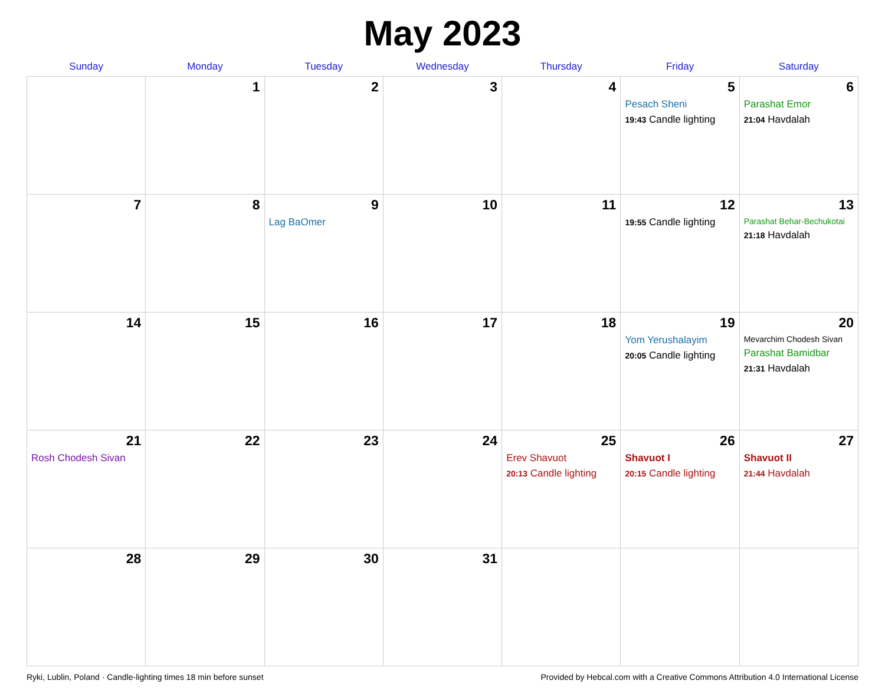May 2023
| Sunday | Monday | Tuesday | Wednesday | Thursday | Friday | Saturday |
| --- | --- | --- | --- | --- | --- | --- |
| | 1 | 2 | 3 | 4 | 5 Pesach Sheni 19:43 Candle lighting | 6 Parashat Emor 21:04 Havdalah |
| 7 | 8 | 9 Lag BaOmer | 10 | 11 | 12 19:55 Candle lighting | 13 Parashat Behar-Bechukotai 21:18 Havdalah |
| 14 | 15 | 16 | 17 | 18 | 19 Yom Yerushalayim 20:05 Candle lighting | 20 Mevarchim Chodesh Sivan Parashat Bamidbar 21:31 Havdalah |
| 21 Rosh Chodesh Sivan | 22 | 23 | 24 | 25 Erev Shavuot 20:13 Candle lighting | 26 Shavuot I 20:15 Candle lighting | 27 Shavuot II 21:44 Havdalah |
| 28 | 29 | 30 | 31 | | | |
Ryki, Lublin, Poland · Candle-lighting times 18 min before sunset Provided by Hebcal.com with a Creative Commons Attribution 4.0 International License